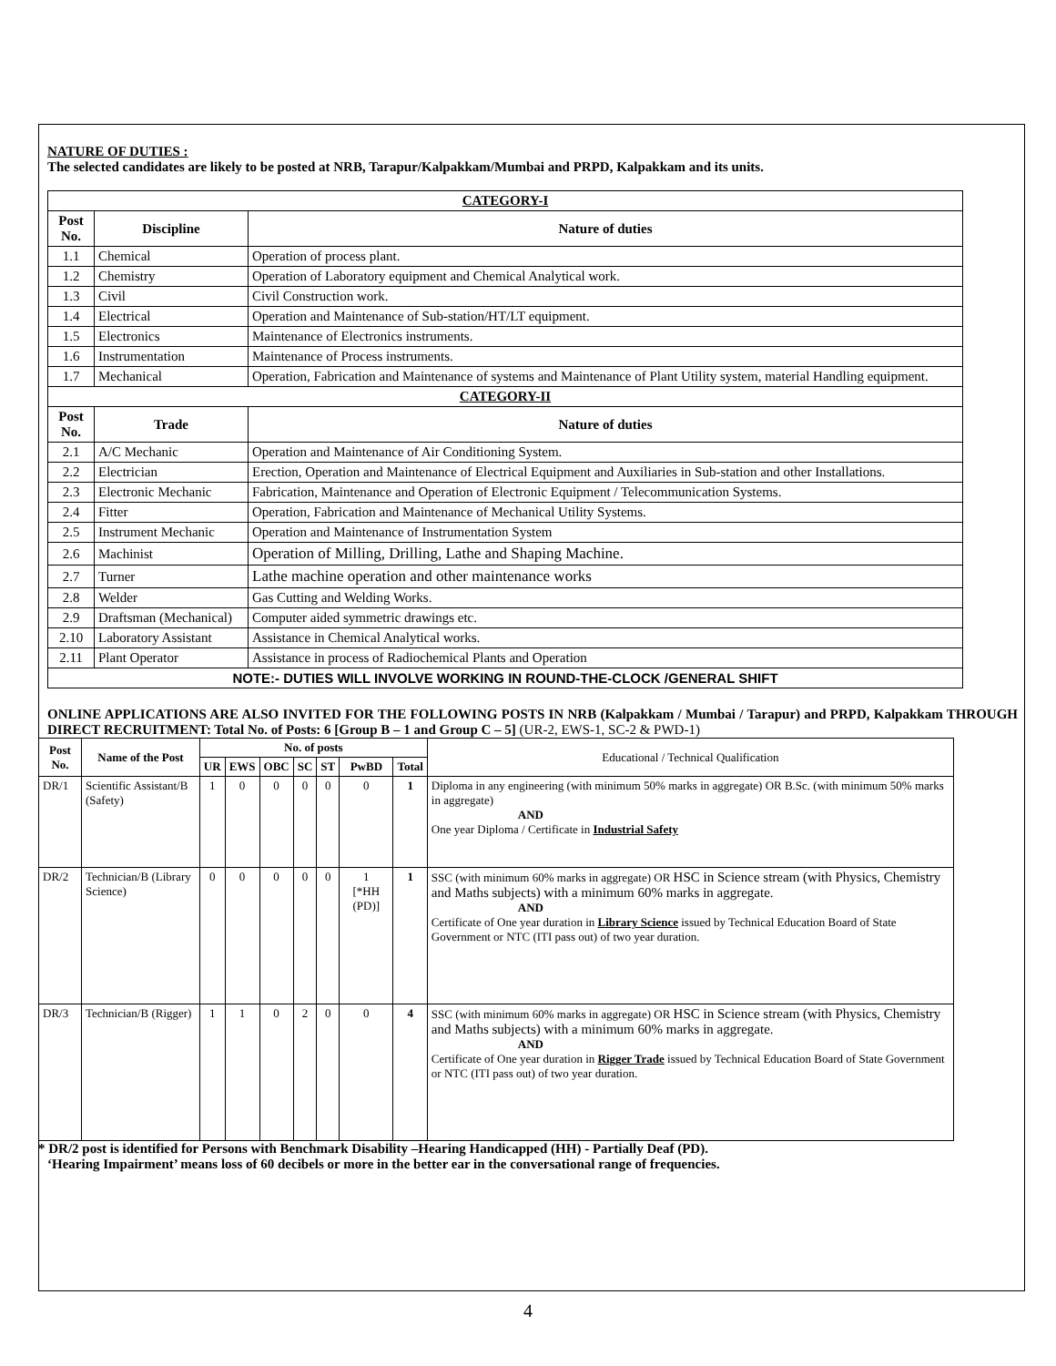NATURE OF DUTIES :
The selected candidates are likely to be posted at NRB, Tarapur/Kalpakkam/Mumbai and PRPD, Kalpakkam and its units.
| CATEGORY-I | | |
| --- | --- | --- |
| Post No. | Discipline | Nature of duties |
| 1.1 | Chemical | Operation of process plant. |
| 1.2 | Chemistry | Operation of Laboratory equipment and Chemical Analytical work. |
| 1.3 | Civil | Civil Construction work. |
| 1.4 | Electrical | Operation and Maintenance of Sub-station/HT/LT equipment. |
| 1.5 | Electronics | Maintenance of Electronics instruments. |
| 1.6 | Instrumentation | Maintenance of Process instruments. |
| 1.7 | Mechanical | Operation, Fabrication and Maintenance of systems and Maintenance of Plant Utility system, material Handling equipment. |
| CATEGORY-II | | |
| Post No. | Trade | Nature of duties |
| 2.1 | A/C Mechanic | Operation and Maintenance of Air Conditioning System. |
| 2.2 | Electrician | Erection, Operation and Maintenance of Electrical Equipment and Auxiliaries in Sub-station and other Installations. |
| 2.3 | Electronic Mechanic | Fabrication, Maintenance and Operation of Electronic Equipment / Telecommunication Systems. |
| 2.4 | Fitter | Operation, Fabrication and Maintenance of Mechanical Utility Systems. |
| 2.5 | Instrument Mechanic | Operation and Maintenance of Instrumentation System |
| 2.6 | Machinist | Operation of Milling, Drilling, Lathe and Shaping Machine. |
| 2.7 | Turner | Lathe machine operation and other maintenance works |
| 2.8 | Welder | Gas Cutting and Welding Works. |
| 2.9 | Draftsman (Mechanical) | Computer aided symmetric drawings etc. |
| 2.10 | Laboratory Assistant | Assistance in Chemical Analytical works. |
| 2.11 | Plant Operator | Assistance in process of Radiochemical Plants and Operation |
| NOTE:- DUTIES WILL INVOLVE WORKING IN ROUND-THE-CLOCK /GENERAL SHIFT | | |
ONLINE APPLICATIONS ARE ALSO INVITED FOR THE FOLLOWING POSTS IN NRB (Kalpakkam / Mumbai / Tarapur) and PRPD, Kalpakkam THROUGH DIRECT RECRUITMENT: Total No. of Posts: 6 [Group B – 1 and Group C – 5] (UR-2, EWS-1, SC-2 & PWD-1)
| Post No. | Name of the Post | No. of posts | | | | | | | Educational / Technical Qualification |
| --- | --- | --- | --- | --- | --- | --- | --- | --- | --- |
| | | UR | EWS | OBC | SC | ST | PwBD | Total | |
| DR/1 | Scientific Assistant/B (Safety) | 1 | 0 | 0 | 0 | 0 | 0 | 1 | Diploma in any engineering (with minimum 50% marks in aggregate) OR B.Sc. (with minimum 50% marks in aggregate) AND One year Diploma / Certificate in Industrial Safety |
| DR/2 | Technician/B (Library Science) | 0 | 0 | 0 | 0 | 0 | 1 [*HH (PD)] | 1 | SSC (with minimum 60% marks in aggregate) OR HSC in Science stream (with Physics, Chemistry and Maths subjects) with a minimum 60% marks in aggregate. AND Certificate of One year duration in Library Science issued by Technical Education Board of State Government or NTC (ITI pass out) of two year duration. |
| DR/3 | Technician/B (Rigger) | 1 | 1 | 0 | 2 | 0 | 0 | 4 | SSC (with minimum 60% marks in aggregate) OR HSC in Science stream (with Physics, Chemistry and Maths subjects) with a minimum 60% marks in aggregate. AND Certificate of One year duration in Rigger Trade issued by Technical Education Board of State Government or NTC (ITI pass out) of two year duration. |
* DR/2 post is identified for Persons with Benchmark Disability –Hearing Handicapped (HH) - Partially Deaf (PD).
‘Hearing Impairment’ means loss of 60 decibels or more in the better ear in the conversational range of frequencies.
4